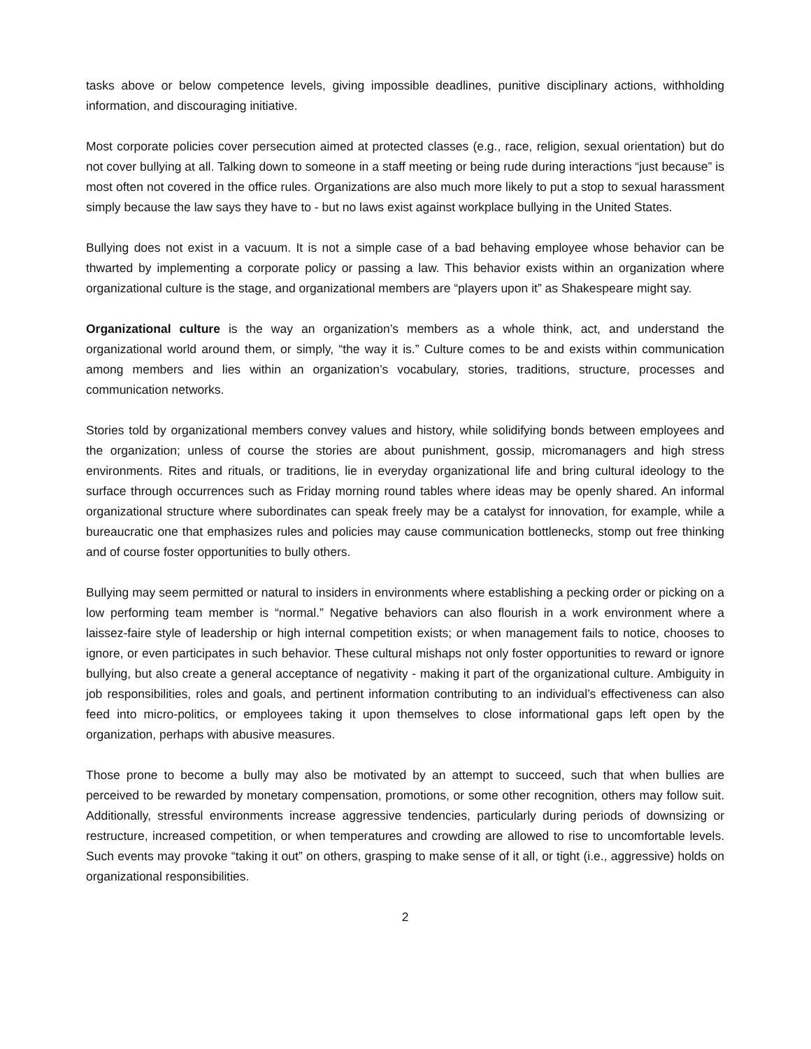tasks above or below competence levels, giving impossible deadlines, punitive disciplinary actions, withholding information, and discouraging initiative.
Most corporate policies cover persecution aimed at protected classes (e.g., race, religion, sexual orientation) but do not cover bullying at all. Talking down to someone in a staff meeting or being rude during interactions “just because” is most often not covered in the office rules. Organizations are also much more likely to put a stop to sexual harassment simply because the law says they have to - but no laws exist against workplace bullying in the United States.
Bullying does not exist in a vacuum. It is not a simple case of a bad behaving employee whose behavior can be thwarted by implementing a corporate policy or passing a law. This behavior exists within an organization where organizational culture is the stage, and organizational members are “players upon it” as Shakespeare might say.
Organizational culture is the way an organization’s members as a whole think, act, and understand the organizational world around them, or simply, “the way it is.” Culture comes to be and exists within communication among members and lies within an organization’s vocabulary, stories, traditions, structure, processes and communication networks.
Stories told by organizational members convey values and history, while solidifying bonds between employees and the organization; unless of course the stories are about punishment, gossip, micromanagers and high stress environments. Rites and rituals, or traditions, lie in everyday organizational life and bring cultural ideology to the surface through occurrences such as Friday morning round tables where ideas may be openly shared. An informal organizational structure where subordinates can speak freely may be a catalyst for innovation, for example, while a bureaucratic one that emphasizes rules and policies may cause communication bottlenecks, stomp out free thinking and of course foster opportunities to bully others.
Bullying may seem permitted or natural to insiders in environments where establishing a pecking order or picking on a low performing team member is “normal.” Negative behaviors can also flourish in a work environment where a laissez-faire style of leadership or high internal competition exists; or when management fails to notice, chooses to ignore, or even participates in such behavior. These cultural mishaps not only foster opportunities to reward or ignore bullying, but also create a general acceptance of negativity - making it part of the organizational culture. Ambiguity in job responsibilities, roles and goals, and pertinent information contributing to an individual’s effectiveness can also feed into micro-politics, or employees taking it upon themselves to close informational gaps left open by the organization, perhaps with abusive measures.
Those prone to become a bully may also be motivated by an attempt to succeed, such that when bullies are perceived to be rewarded by monetary compensation, promotions, or some other recognition, others may follow suit. Additionally, stressful environments increase aggressive tendencies, particularly during periods of downsizing or restructure, increased competition, or when temperatures and crowding are allowed to rise to uncomfortable levels. Such events may provoke “taking it out” on others, grasping to make sense of it all, or tight (i.e., aggressive) holds on organizational responsibilities.
2